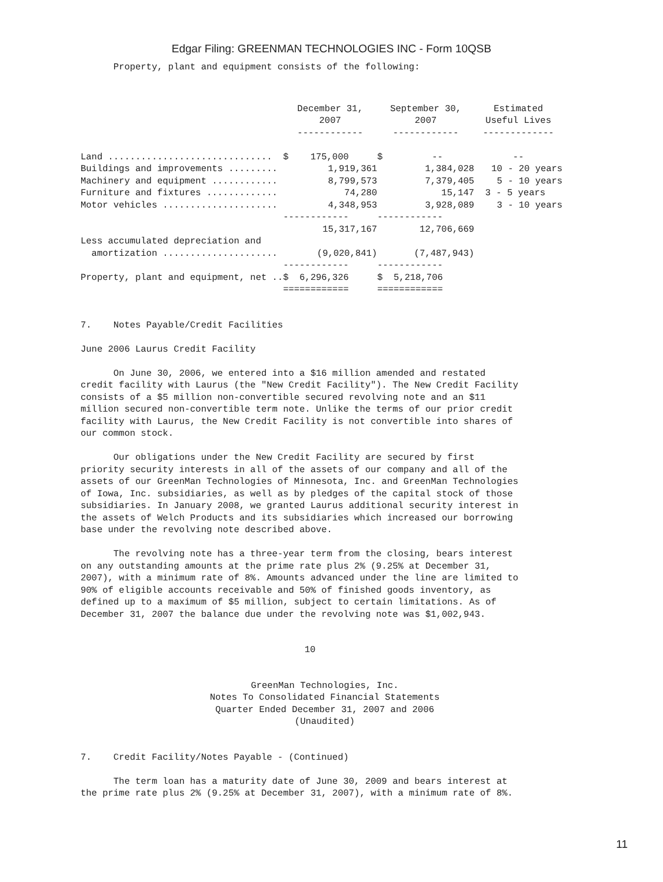Edgar Filing: GREENMAN TECHNOLOGIES INC - Form 10QSB
Property, plant and equipment consists of the following:
| | December 31, 2007 ------------ | September 30, 2007 ------------ | Estimated Useful Lives ------------- |
| Land .............................. | $ 175,000 | $ -- | -- |
| Buildings and improvements ......... | 1,919,361 | 1,384,028 | 10 - 20 years |
| Machinery and equipment ............ | 8,799,573 | 7,379,405 | 5 - 10 years |
| Furniture and fixtures ............. | 74,280 | 15,147 | 3 - 5 years |
| Motor vehicles ..................... | 4,348,953 | 3,928,089 | 3 - 10 years |
| | ------------ | ------------ | |
| | 15,317,167 | 12,706,669 | |
| Less accumulated depreciation and | | | |
| amortization ..................... | (9,020,841) | (7,487,943) | |
| | ------------ | ------------ | |
| Property, plant and equipment, net .. | $ 6,296,326 | $ 5,218,706 | |
| | ============ | ============ | |
7. Notes Payable/Credit Facilities
June 2006 Laurus Credit Facility
On June 30, 2006, we entered into a $16 million amended and restated credit facility with Laurus (the "New Credit Facility"). The New Credit Facility consists of a $5 million non-convertible secured revolving note and an $11 million secured non-convertible term note. Unlike the terms of our prior credit facility with Laurus, the New Credit Facility is not convertible into shares of our common stock.
Our obligations under the New Credit Facility are secured by first priority security interests in all of the assets of our company and all of the assets of our GreenMan Technologies of Minnesota, Inc. and GreenMan Technologies of Iowa, Inc. subsidiaries, as well as by pledges of the capital stock of those subsidiaries. In January 2008, we granted Laurus additional security interest in the assets of Welch Products and its subsidiaries which increased our borrowing base under the revolving note described above.
The revolving note has a three-year term from the closing, bears interest on any outstanding amounts at the prime rate plus 2% (9.25% at December 31, 2007), with a minimum rate of 8%. Amounts advanced under the line are limited to 90% of eligible accounts receivable and 50% of finished goods inventory, as defined up to a maximum of $5 million, subject to certain limitations. As of December 31, 2007 the balance due under the revolving note was $1,002,943.
10
GreenMan Technologies, Inc. Notes To Consolidated Financial Statements Quarter Ended December 31, 2007 and 2006 (Unaudited)
7. Credit Facility/Notes Payable - (Continued)
The term loan has a maturity date of June 30, 2009 and bears interest at the prime rate plus 2% (9.25% at December 31, 2007), with a minimum rate of 8%.
11